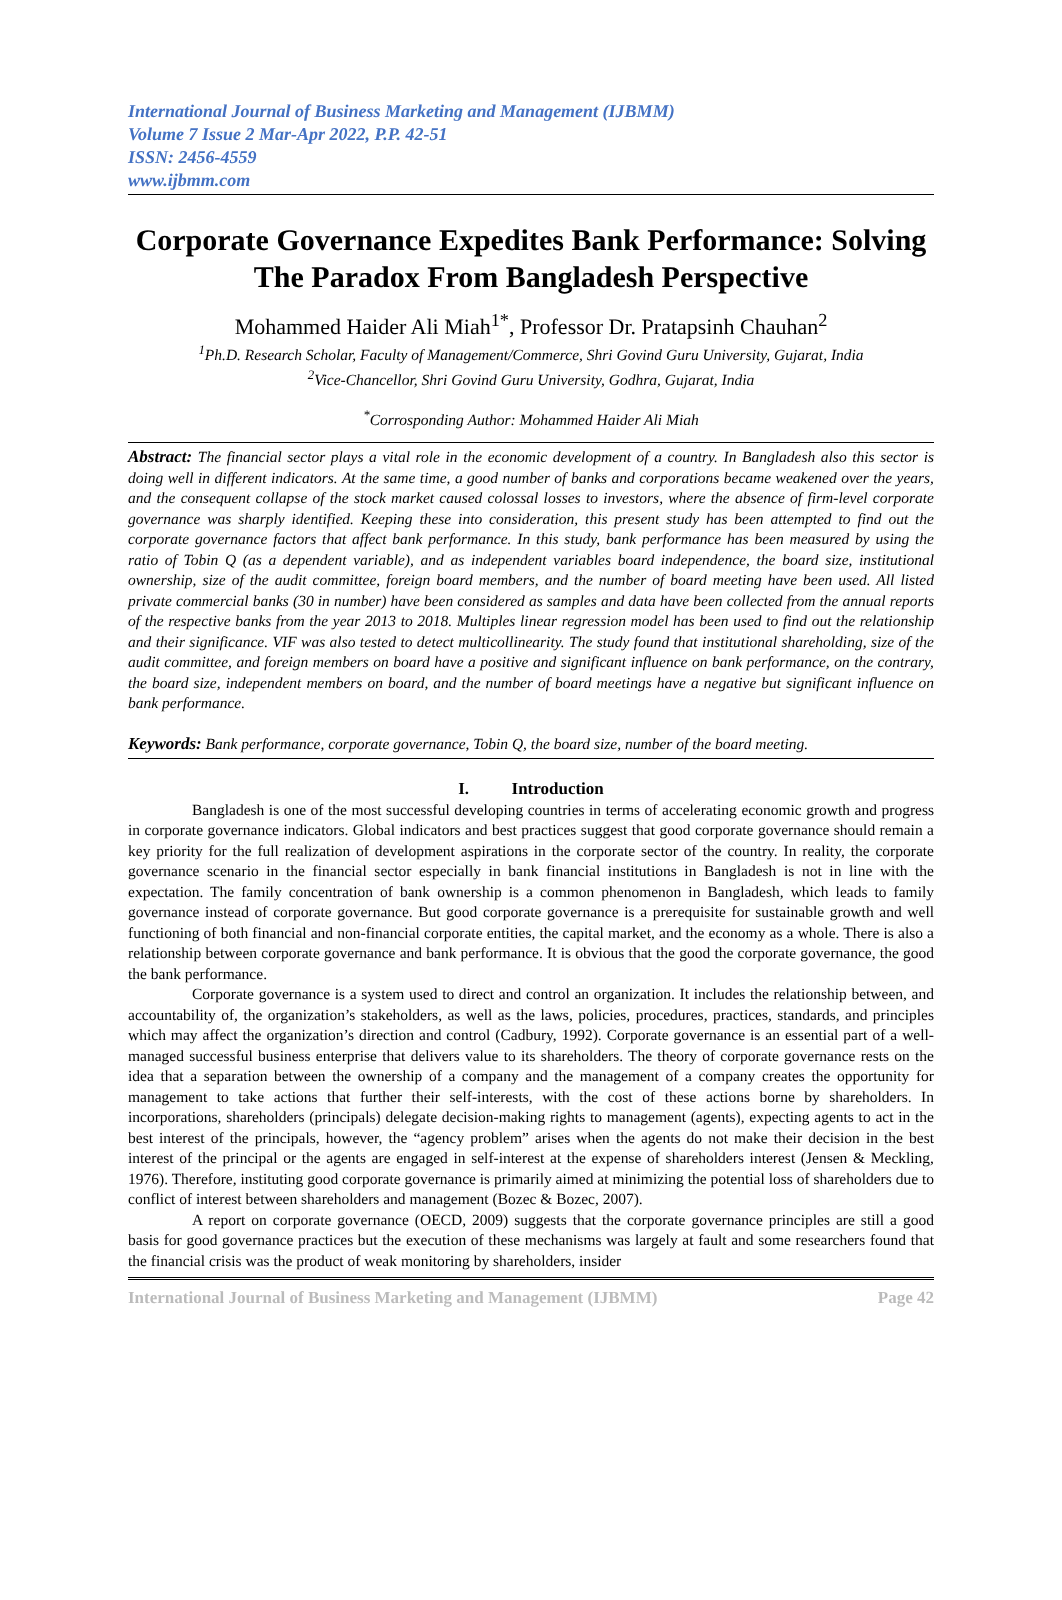International Journal of Business Marketing and Management (IJBMM)
Volume 7 Issue 2 Mar-Apr 2022, P.P. 42-51
ISSN: 2456-4559
www.ijbmm.com
Corporate Governance Expedites Bank Performance: Solving The Paradox From Bangladesh Perspective
Mohammed Haider Ali Miah<sup>1*</sup>, Professor Dr. Pratapsinh Chauhan<sup>2</sup>
<sup>1</sup> Ph.D. Research Scholar, Faculty of Management/Commerce, Shri Govind Guru University, Gujarat, India
<sup>2</sup> Vice-Chancellor, Shri Govind Guru University, Godhra, Gujarat, India
<sup>*</sup> Corrosponding Author: Mohammed Haider Ali Miah
Abstract: The financial sector plays a vital role in the economic development of a country. In Bangladesh also this sector is doing well in different indicators. At the same time, a good number of banks and corporations became weakened over the years, and the consequent collapse of the stock market caused colossal losses to investors, where the absence of firm-level corporate governance was sharply identified. Keeping these into consideration, this present study has been attempted to find out the corporate governance factors that affect bank performance. In this study, bank performance has been measured by using the ratio of Tobin Q (as a dependent variable), and as independent variables board independence, the board size, institutional ownership, size of the audit committee, foreign board members, and the number of board meeting have been used. All listed private commercial banks (30 in number) have been considered as samples and data have been collected from the annual reports of the respective banks from the year 2013 to 2018. Multiples linear regression model has been used to find out the relationship and their significance. VIF was also tested to detect multicollinearity. The study found that institutional shareholding, size of the audit committee, and foreign members on board have a positive and significant influence on bank performance, on the contrary, the board size, independent members on board, and the number of board meetings have a negative but significant influence on bank performance.
Keywords: Bank performance, corporate governance, Tobin Q, the board size, number of the board meeting.
I. Introduction
Bangladesh is one of the most successful developing countries in terms of accelerating economic growth and progress in corporate governance indicators. Global indicators and best practices suggest that good corporate governance should remain a key priority for the full realization of development aspirations in the corporate sector of the country. In reality, the corporate governance scenario in the financial sector especially in bank financial institutions in Bangladesh is not in line with the expectation. The family concentration of bank ownership is a common phenomenon in Bangladesh, which leads to family governance instead of corporate governance. But good corporate governance is a prerequisite for sustainable growth and well functioning of both financial and non-financial corporate entities, the capital market, and the economy as a whole. There is also a relationship between corporate governance and bank performance. It is obvious that the good the corporate governance, the good the bank performance.
Corporate governance is a system used to direct and control an organization. It includes the relationship between, and accountability of, the organization’s stakeholders, as well as the laws, policies, procedures, practices, standards, and principles which may affect the organization’s direction and control (Cadbury, 1992). Corporate governance is an essential part of a well-managed successful business enterprise that delivers value to its shareholders. The theory of corporate governance rests on the idea that a separation between the ownership of a company and the management of a company creates the opportunity for management to take actions that further their self-interests, with the cost of these actions borne by shareholders. In incorporations, shareholders (principals) delegate decision-making rights to management (agents), expecting agents to act in the best interest of the principals, however, the “agency problem” arises when the agents do not make their decision in the best interest of the principal or the agents are engaged in self-interest at the expense of shareholders interest (Jensen & Meckling, 1976). Therefore, instituting good corporate governance is primarily aimed at minimizing the potential loss of shareholders due to conflict of interest between shareholders and management (Bozec & Bozec, 2007).
A report on corporate governance (OECD, 2009) suggests that the corporate governance principles are still a good basis for good governance practices but the execution of these mechanisms was largely at fault and some researchers found that the financial crisis was the product of weak monitoring by shareholders, insider
International Journal of Business Marketing and Management (IJBMM) Page 42